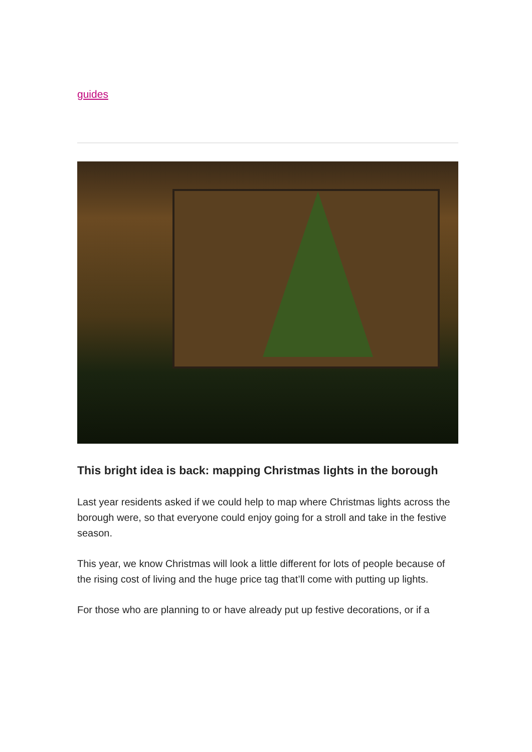guides
This bright idea is back: mapping Christmas lights in the borough
Last year residents asked if we could help to map where Christmas lights across the borough were, so that everyone could enjoy going for a stroll and take in the festive season.
This year, we know Christmas will look a little different for lots of people because of the rising cost of living and the huge price tag that’ll come with putting up lights.
For those who are planning to or have already put up festive decorations, or if a